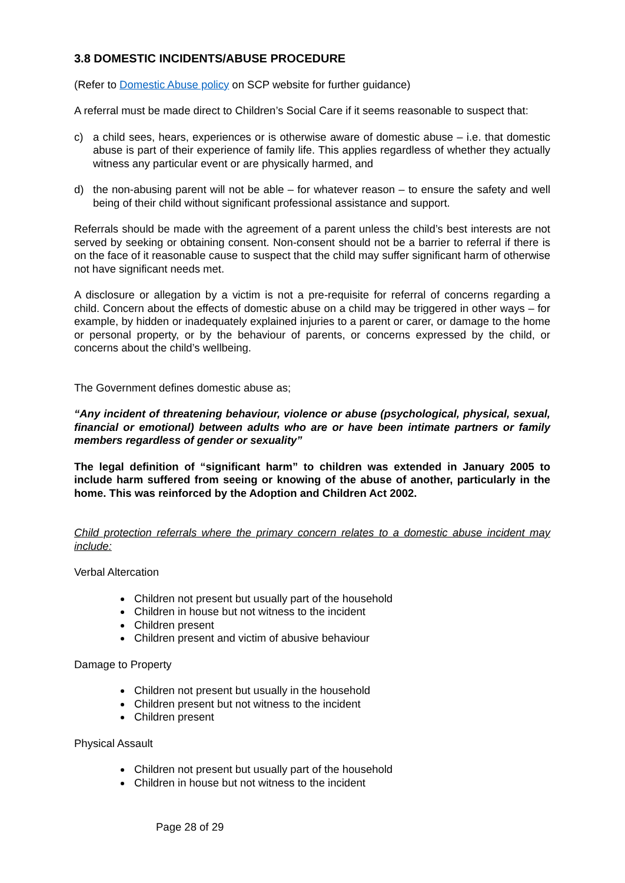3.8 DOMESTIC INCIDENTS/ABUSE PROCEDURE
(Refer to Domestic Abuse policy on SCP website for further guidance)
A referral must be made direct to Children’s Social Care if it seems reasonable to suspect that:
c) a child sees, hears, experiences or is otherwise aware of domestic abuse – i.e. that domestic abuse is part of their experience of family life. This applies regardless of whether they actually witness any particular event or are physically harmed, and
d) the non-abusing parent will not be able – for whatever reason – to ensure the safety and well being of their child without significant professional assistance and support.
Referrals should be made with the agreement of a parent unless the child’s best interests are not served by seeking or obtaining consent. Non-consent should not be a barrier to referral if there is on the face of it reasonable cause to suspect that the child may suffer significant harm of otherwise not have significant needs met.
A disclosure or allegation by a victim is not a pre-requisite for referral of concerns regarding a child. Concern about the effects of domestic abuse on a child may be triggered in other ways – for example, by hidden or inadequately explained injuries to a parent or carer, or damage to the home or personal property, or by the behaviour of parents, or concerns expressed by the child, or concerns about the child’s wellbeing.
The Government defines domestic abuse as;
“Any incident of threatening behaviour, violence or abuse (psychological, physical, sexual, financial or emotional) between adults who are or have been intimate partners or family members regardless of gender or sexuality”
The legal definition of “significant harm” to children was extended in January 2005 to include harm suffered from seeing or knowing of the abuse of another, particularly in the home. This was reinforced by the Adoption and Children Act 2002.
Child protection referrals where the primary concern relates to a domestic abuse incident may include:
Verbal Altercation
Children not present but usually part of the household
Children in house but not witness to the incident
Children present
Children present and victim of abusive behaviour
Damage to Property
Children not present but usually in the household
Children present but not witness to the incident
Children present
Physical Assault
Children not present but usually part of the household
Children in house but not witness to the incident
Page 28 of 29